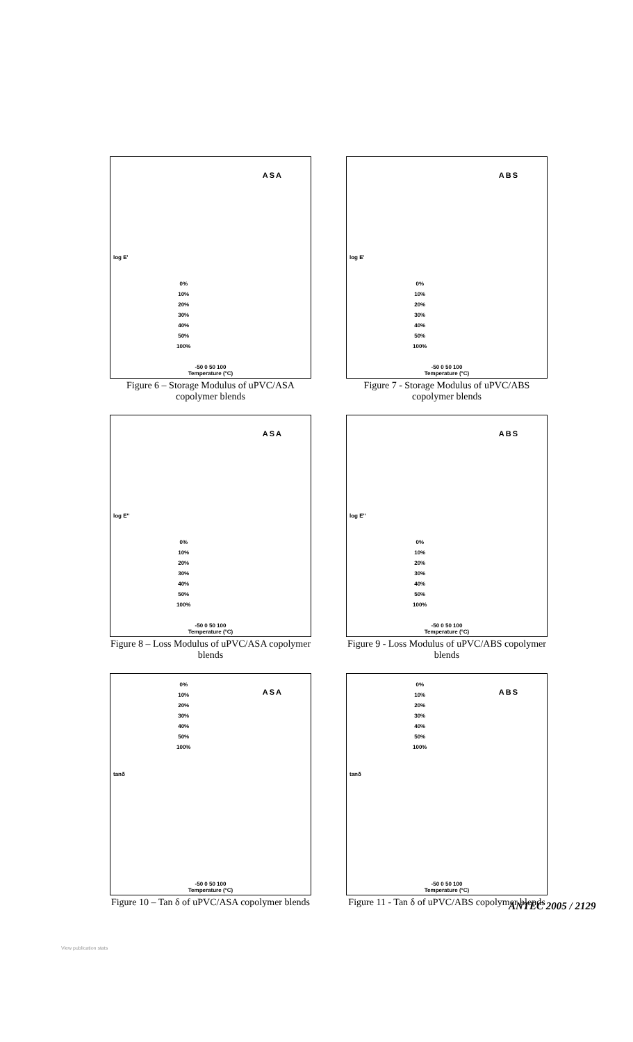log E'
ASA
0%
10%
20%
30%
40%
50%
100%
-50 0 50 100
Temperature (°C)
Figure 6 – Storage Modulus of uPVC/ASA copolymer blends
log E'
ABS
0%
10%
20%
30%
40%
50%
100%
-50 0 50 100
Temperature (°C)
Figure 7 - Storage Modulus of uPVC/ABS copolymer blends
log E''
ASA
0%
10%
20%
30%
40%
50%
100%
-50 0 50 100
Temperature (°C)
Figure 8 – Loss Modulus of uPVC/ASA copolymer blends
log E''
ABS
0%
10%
20%
30%
40%
50%
100%
-50 0 50 100
Temperature (°C)
Figure 9 - Loss Modulus of uPVC/ABS copolymer blends
tanδ
ASA
0%
10%
20%
30%
40%
50%
100%
-50 0 50 100
Temperature (°C)
Figure 10 – Tan δ of uPVC/ASA copolymer blends
tanδ
ABS
0%
10%
20%
30%
40%
50%
100%
-50 0 50 100
Temperature (°C)
Figure 11 - Tan δ of uPVC/ABS copolymer blends
ANTEC 2005 / 2129
View publication stats